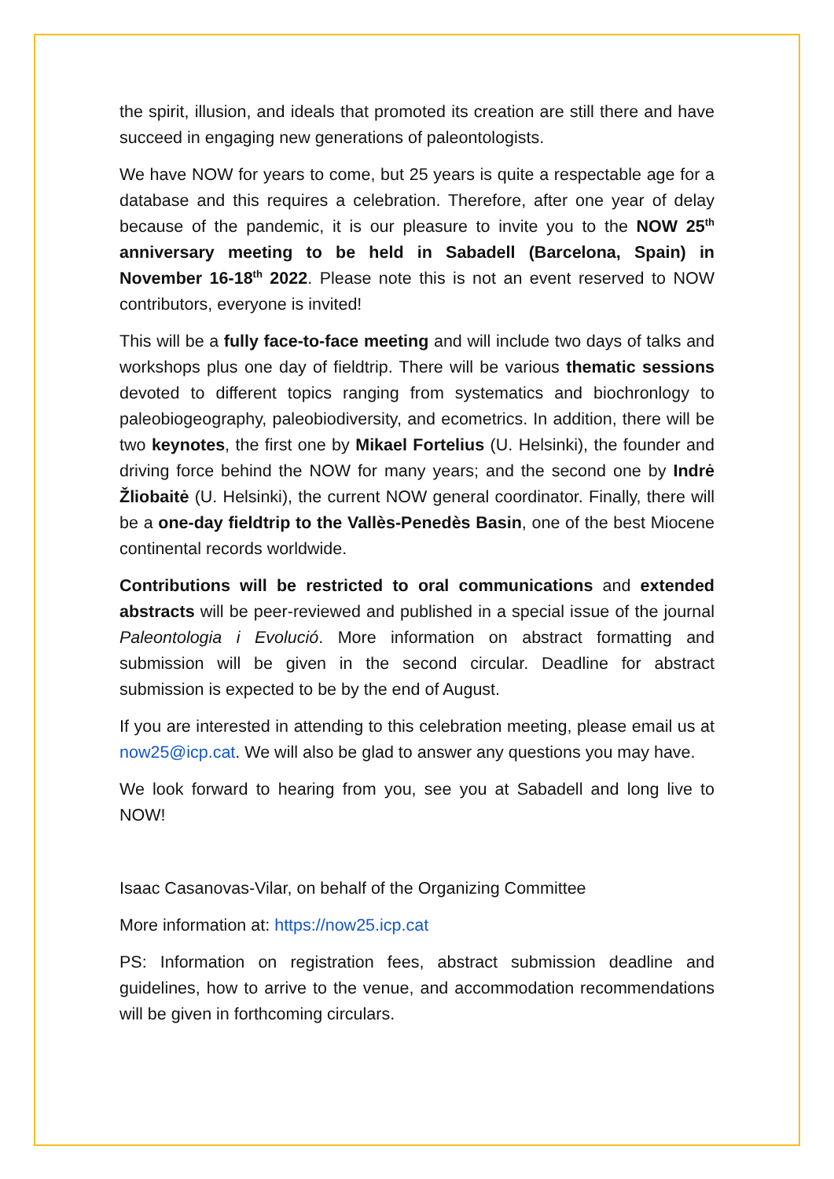the spirit, illusion, and ideals that promoted its creation are still there and have succeed in engaging new generations of paleontologists.
We have NOW for years to come, but 25 years is quite a respectable age for a database and this requires a celebration. Therefore, after one year of delay because of the pandemic, it is our pleasure to invite you to the NOW 25<sup>th</sup> anniversary meeting to be held in Sabadell (Barcelona, Spain) in November 16-18<sup>th</sup> 2022. Please note this is not an event reserved to NOW contributors, everyone is invited!
This will be a fully face-to-face meeting and will include two days of talks and workshops plus one day of fieldtrip. There will be various thematic sessions devoted to different topics ranging from systematics and biochronlogy to paleobiogeography, paleobiodiversity, and ecometrics. In addition, there will be two keynotes, the first one by Mikael Fortelius (U. Helsinki), the founder and driving force behind the NOW for many years; and the second one by Indrė Žliobaitė (U. Helsinki), the current NOW general coordinator. Finally, there will be a one-day fieldtrip to the Vallès-Penedès Basin, one of the best Miocene continental records worldwide.
Contributions will be restricted to oral communications and extended abstracts will be peer-reviewed and published in a special issue of the journal Paleontologia i Evolució. More information on abstract formatting and submission will be given in the second circular. Deadline for abstract submission is expected to be by the end of August.
If you are interested in attending to this celebration meeting, please email us at now25@icp.cat. We will also be glad to answer any questions you may have.
We look forward to hearing from you, see you at Sabadell and long live to NOW!
Isaac Casanovas-Vilar, on behalf of the Organizing Committee
More information at: https://now25.icp.cat
PS: Information on registration fees, abstract submission deadline and guidelines, how to arrive to the venue, and accommodation recommendations will be given in forthcoming circulars.